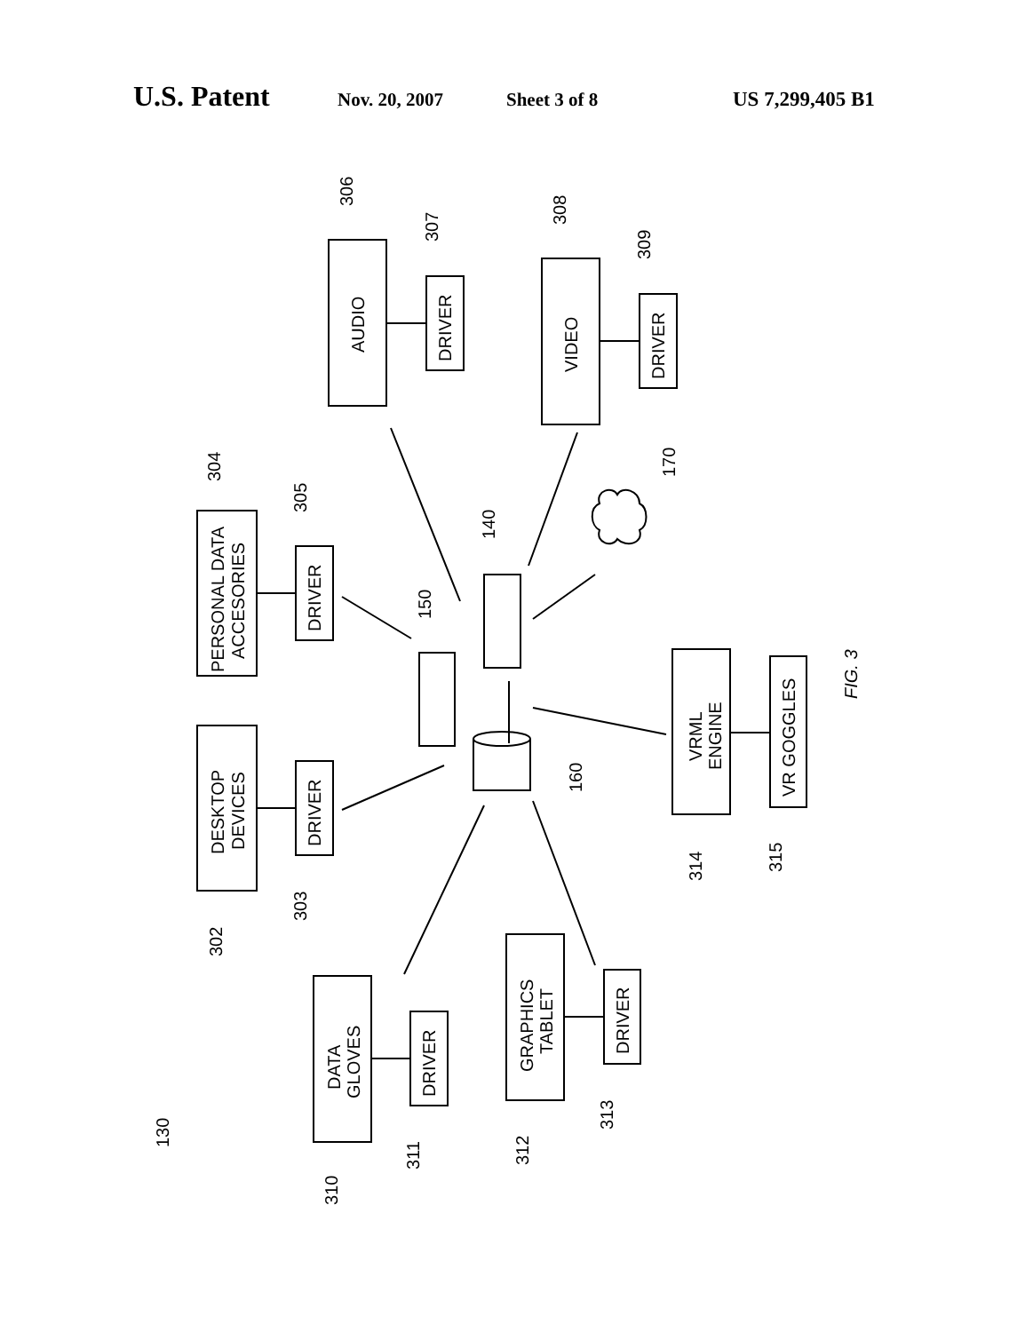U.S. Patent Nov. 20, 2007 Sheet 3 of 8 US 7,299,405 B1
AUDIO
DRIVER
VIDEO
DRIVER
PERSONAL DATA
ACCESORIES
DRIVER
DESKTOP
DEVICES
DRIVER
VRML
ENGINE
VR GOGGLES
DATA
GLOVES
DRIVER
GRAPHICS
TABLET
DRIVER
306
307
308
309
304
305
140
150
170
160
302
303
314
315
310
311
312
313
130
FIG. 3